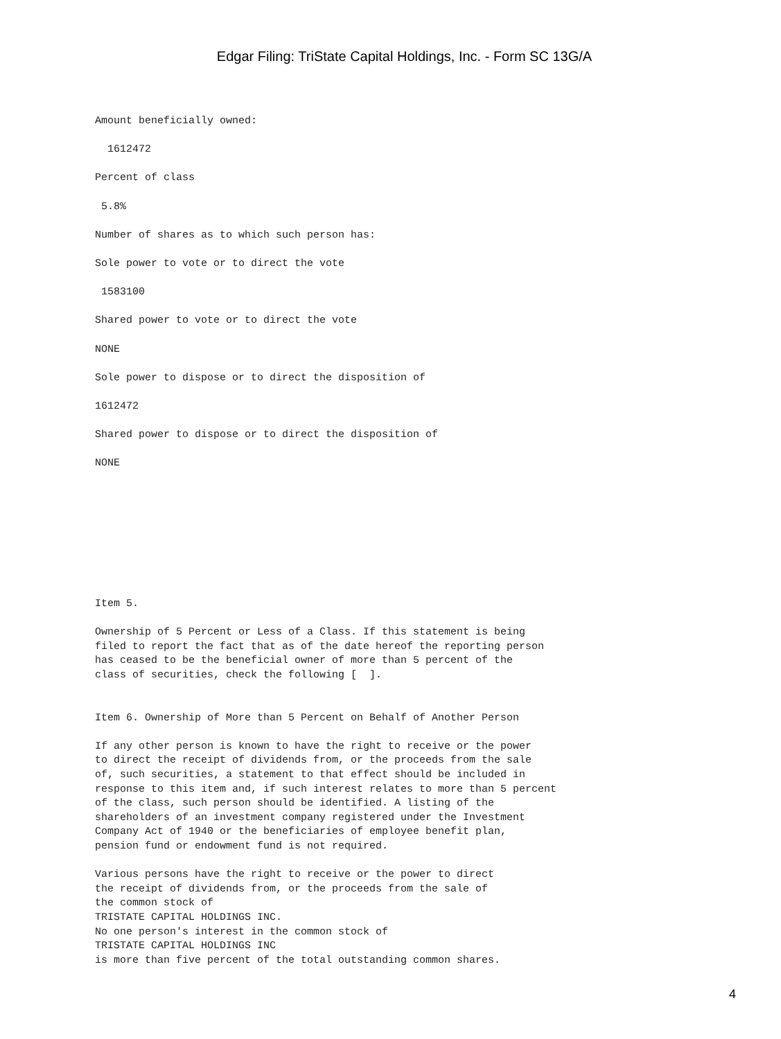Edgar Filing: TriState Capital Holdings, Inc. - Form SC 13G/A
Amount beneficially owned:

  1612472

Percent of class

 5.8%

Number of shares as to which such person has:

Sole power to vote or to direct the vote

 1583100

Shared power to vote or to direct the vote

NONE

Sole power to dispose or to direct the disposition of

1612472

Shared power to dispose or to direct the disposition of

NONE
Item 5.

Ownership of 5 Percent or Less of a Class. If this statement is being
filed to report the fact that as of the date hereof the reporting person
has ceased to be the beneficial owner of more than 5 percent of the
class of securities, check the following [  ].


Item 6. Ownership of More than 5 Percent on Behalf of Another Person

If any other person is known to have the right to receive or the power
to direct the receipt of dividends from, or the proceeds from the sale
of, such securities, a statement to that effect should be included in
response to this item and, if such interest relates to more than 5 percent
of the class, such person should be identified. A listing of the
shareholders of an investment company registered under the Investment
Company Act of 1940 or the beneficiaries of employee benefit plan,
pension fund or endowment fund is not required.

Various persons have the right to receive or the power to direct
the receipt of dividends from, or the proceeds from the sale of
the common stock of
TRISTATE CAPITAL HOLDINGS INC.
No one person's interest in the common stock of
TRISTATE CAPITAL HOLDINGS INC
is more than five percent of the total outstanding common shares.
4